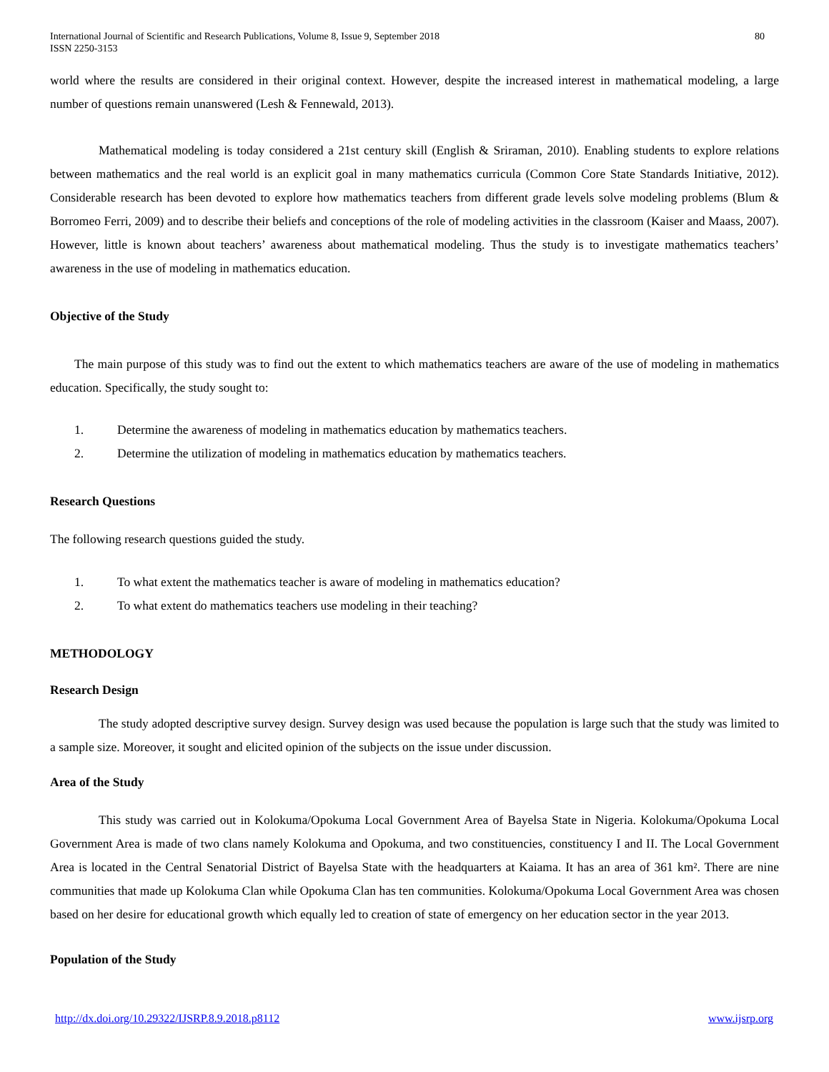International Journal of Scientific and Research Publications, Volume 8, Issue 9, September 2018
ISSN 2250-3153
80
world where the results are considered in their original context. However, despite the increased interest in mathematical modeling, a large number of questions remain unanswered (Lesh & Fennewald, 2013).
Mathematical modeling is today considered a 21st century skill (English & Sriraman, 2010). Enabling students to explore relations between mathematics and the real world is an explicit goal in many mathematics curricula (Common Core State Standards Initiative, 2012). Considerable research has been devoted to explore how mathematics teachers from different grade levels solve modeling problems (Blum & Borromeo Ferri, 2009) and to describe their beliefs and conceptions of the role of modeling activities in the classroom (Kaiser and Maass, 2007). However, little is known about teachers’ awareness about mathematical modeling. Thus the study is to investigate mathematics teachers’ awareness in the use of modeling in mathematics education.
Objective of the Study
The main purpose of this study was to find out the extent to which mathematics teachers are aware of the use of modeling in mathematics education. Specifically, the study sought to:
1. Determine the awareness of modeling in mathematics education by mathematics teachers.
2. Determine the utilization of modeling in mathematics education by mathematics teachers.
Research Questions
The following research questions guided the study.
1. To what extent the mathematics teacher is aware of modeling in mathematics education?
2. To what extent do mathematics teachers use modeling in their teaching?
METHODOLOGY
Research Design
The study adopted descriptive survey design. Survey design was used because the population is large such that the study was limited to a sample size. Moreover, it sought and elicited opinion of the subjects on the issue under discussion.
Area of the Study
This study was carried out in Kolokuma/Opokuma Local Government Area of Bayelsa State in Nigeria. Kolokuma/Opokuma Local Government Area is made of two clans namely Kolokuma and Opokuma, and two constituencies, constituency I and II. The Local Government Area is located in the Central Senatorial District of Bayelsa State with the headquarters at Kaiama. It has an area of 361 km². There are nine communities that made up Kolokuma Clan while Opokuma Clan has ten communities. Kolokuma/Opokuma Local Government Area was chosen based on her desire for educational growth which equally led to creation of state of emergency on her education sector in the year 2013.
Population of the Study
http://dx.doi.org/10.29322/IJSRP.8.9.2018.p8112 www.ijsrp.org